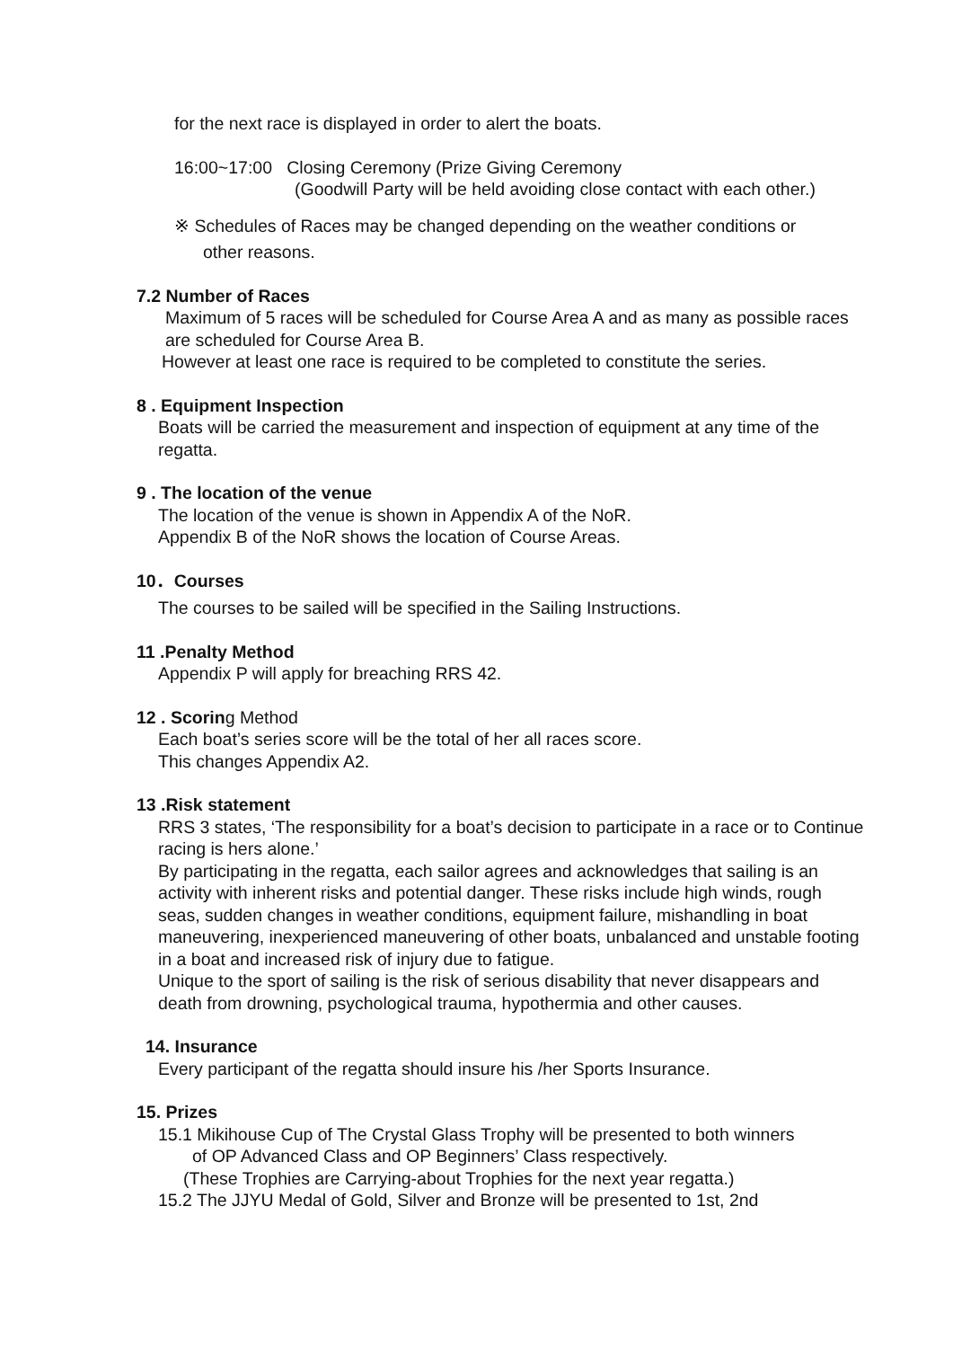for the next race is displayed in order to alert the boats.
16:00~17:00 Closing Ceremony (Prize Giving Ceremony
(Goodwill Party will be held avoiding close contact with each other.)
※ Schedules of Races may be changed depending on the weather conditions or
other reasons.
7.2 Number of Races
Maximum of 5 races will be scheduled for Course Area A and as many as possible races are scheduled for Course Area B.
However at least one race is required to be completed to constitute the series.
8 . Equipment Inspection
Boats will be carried the measurement and inspection of equipment at any time of the regatta.
9 . The location of the venue
The location of the venue is shown in Appendix A of the NoR.
Appendix B of the NoR shows the location of Course Areas.
10．Courses
The courses to be sailed will be specified in the Sailing Instructions.
11 .Penalty Method
Appendix P will apply for breaching RRS 42.
12 . Scoring Method
Each boat’s series score will be the total of her all races score.
This changes Appendix A2.
13 .Risk statement
RRS 3 states, ‘The responsibility for a boat’s decision to participate in a race or to Continue racing is hers alone.’
By participating in the regatta, each sailor agrees and acknowledges that sailing is an activity with inherent risks and potential danger. These risks include high winds, rough seas, sudden changes in weather conditions, equipment failure, mishandling in boat maneuvering, inexperienced maneuvering of other boats, unbalanced and unstable footing in a boat and increased risk of injury due to fatigue.
Unique to the sport of sailing is the risk of serious disability that never disappears and death from drowning, psychological trauma, hypothermia and other causes.
14. Insurance
Every participant of the regatta should insure his /her Sports Insurance.
15. Prizes
15.1 Mikihouse Cup of The Crystal Glass Trophy will be presented to both winners
of OP Advanced Class and OP Beginners’ Class respectively.
(These Trophies are Carrying-about Trophies for the next year regatta.)
15.2 The JJYU Medal of Gold, Silver and Bronze will be presented to 1st, 2nd